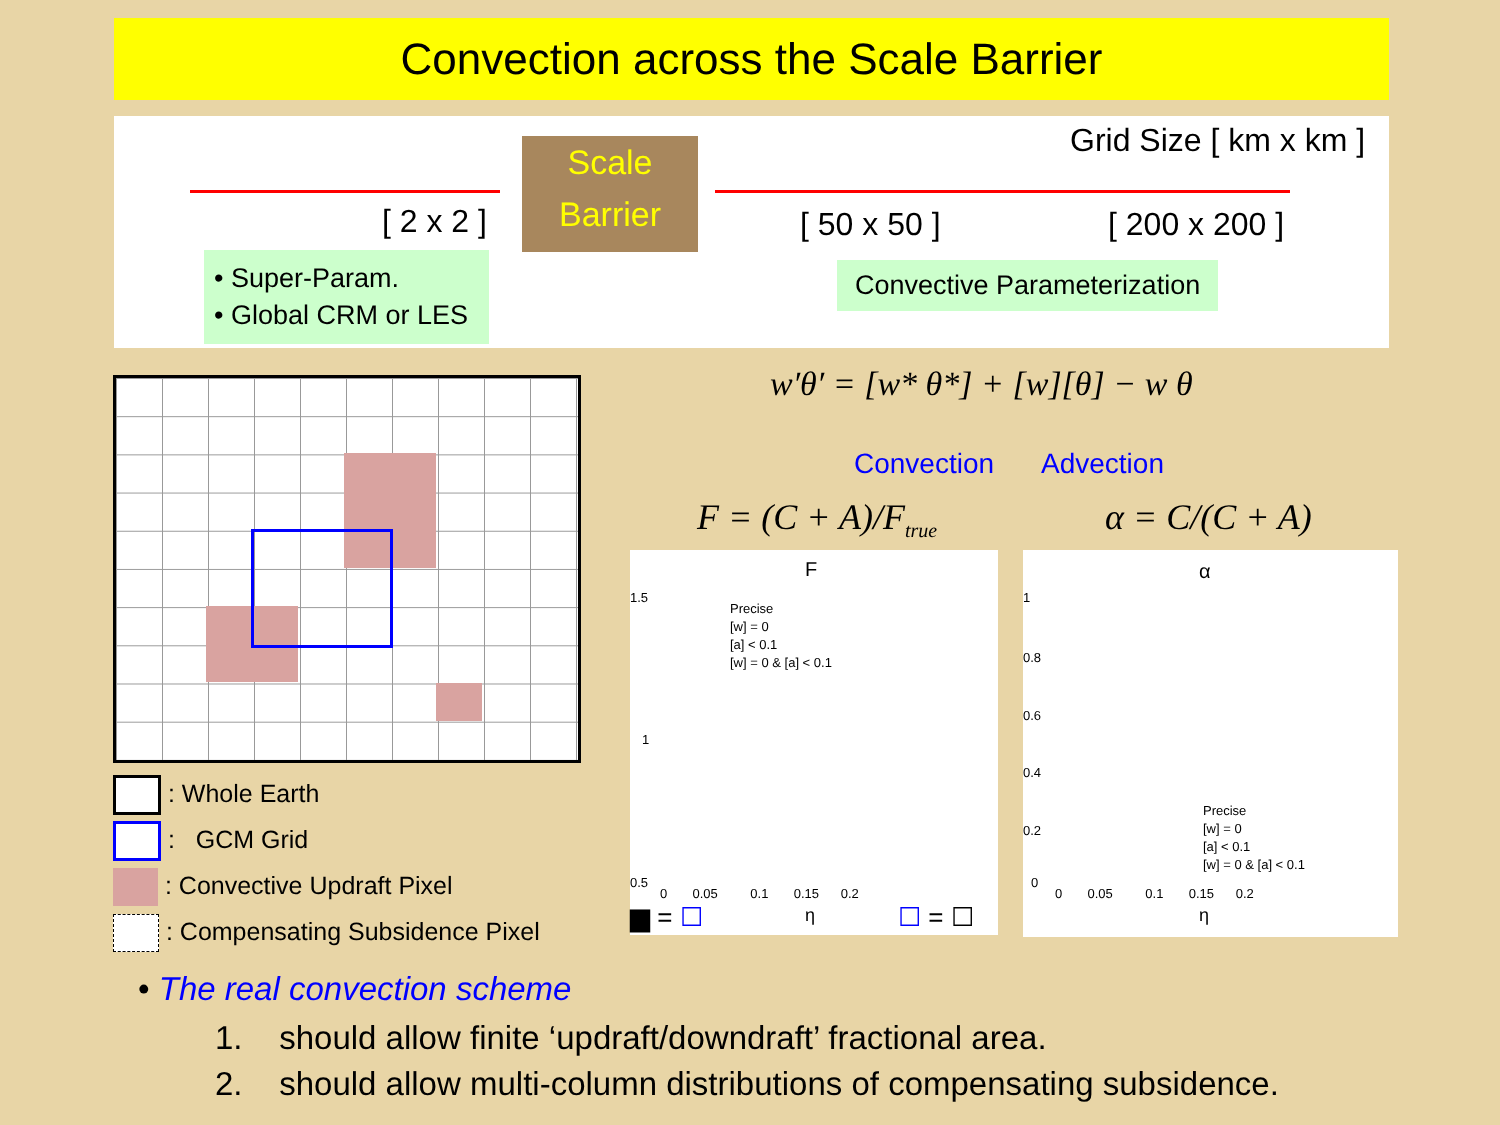Convection across the Scale Barrier
Grid Size [ km x km ]
[ 2 x 2 ]
Scale
Barrier
[ 50 x 50 ] [ 200 x 200 ]
• Super-Param.
• Global CRM or LES
Convective Parameterization
: Whole Earth
: GCM Grid
: Convective Updraft Pixel
: Compensating Subsidence Pixel
w′θ′ = [w* θ*] + [w][θ] − w θ
Convection Advection
F = (C + A)/F<sub>true</sub> α = C/(C + A)
F
Precise
[w] = 0
[a] < 0.1
[w] = 0 & [a] < 0.1
1.5
1
0.5
0 0.05 0.1 0.15 0.2
η
▆ = ☐ ☐ = ☐
α
1
0.8
0.6
0.4
0.2
0
Precise
[w] = 0
[a] < 0.1
[w] = 0 & [a] < 0.1
0 0.05 0.1 0.15 0.2
η
• The real convection scheme
1. should allow finite ‘updraft/downdraft’ fractional area.
2. should allow multi-column distributions of compensating subsidence.